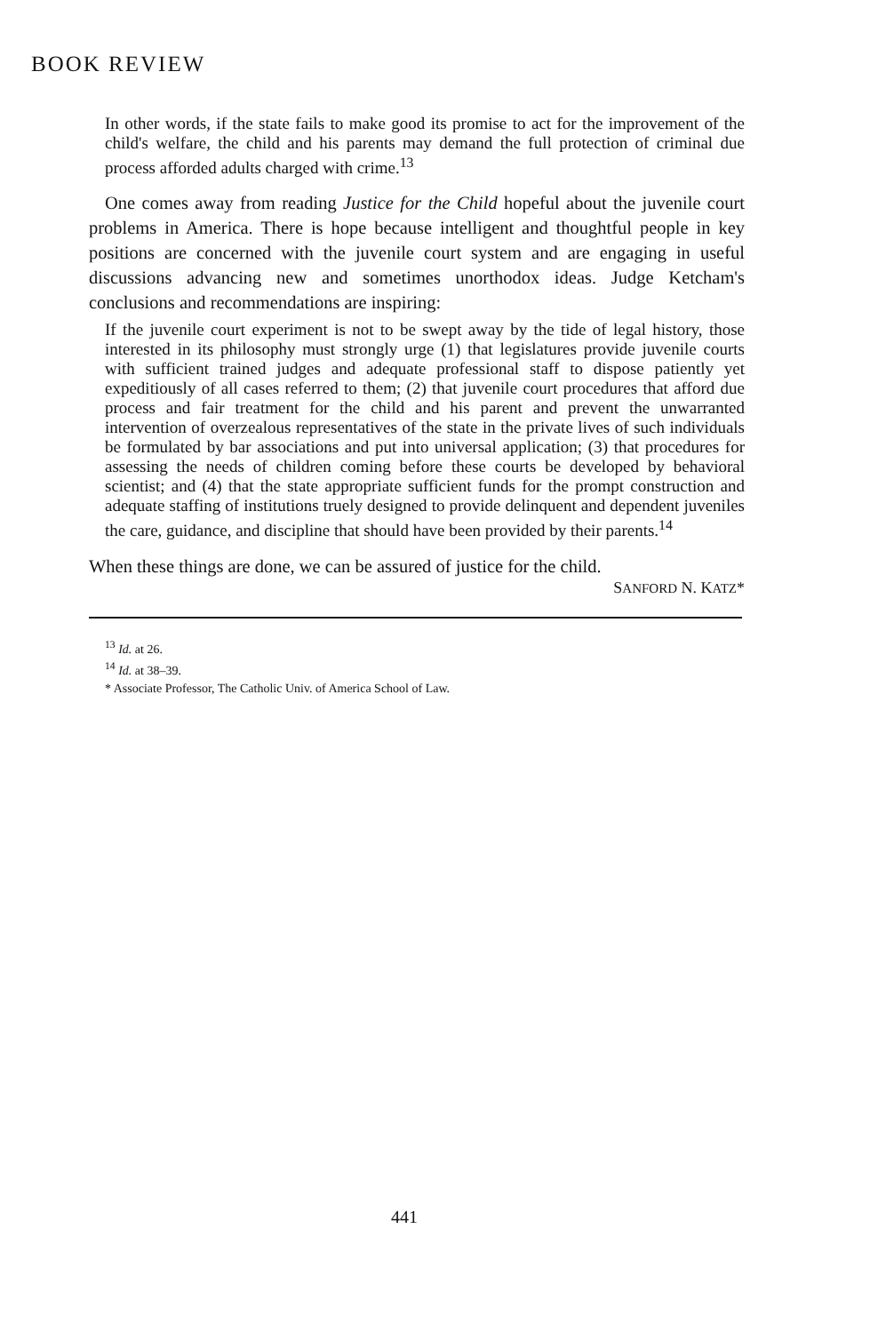BOOK REVIEW
In other words, if the state fails to make good its promise to act for the improvement of the child's welfare, the child and his parents may demand the full protection of criminal due process afforded adults charged with crime.<sup>13</sup>
One comes away from reading Justice for the Child hopeful about the juvenile court problems in America. There is hope because intelligent and thoughtful people in key positions are concerned with the juvenile court system and are engaging in useful discussions advancing new and sometimes unorthodox ideas. Judge Ketcham's conclusions and recommendations are inspiring:
If the juvenile court experiment is not to be swept away by the tide of legal history, those interested in its philosophy must strongly urge (1) that legislatures provide juvenile courts with sufficient trained judges and adequate professional staff to dispose patiently yet expeditiously of all cases referred to them; (2) that juvenile court procedures that afford due process and fair treatment for the child and his parent and prevent the unwarranted intervention of overzealous representatives of the state in the private lives of such individuals be formulated by bar associations and put into universal application; (3) that procedures for assessing the needs of children coming before these courts be developed by behavioral scientist; and (4) that the state appropriate sufficient funds for the prompt construction and adequate staffing of institutions truely designed to provide delinquent and dependent juveniles the care, guidance, and discipline that should have been provided by their parents.<sup>14</sup>
When these things are done, we can be assured of justice for the child.
SANFORD N. KATZ*
<sup>13</sup> Id. at 26.
<sup>14</sup> Id. at 38–39.
* Associate Professor, The Catholic Univ. of America School of Law.
441